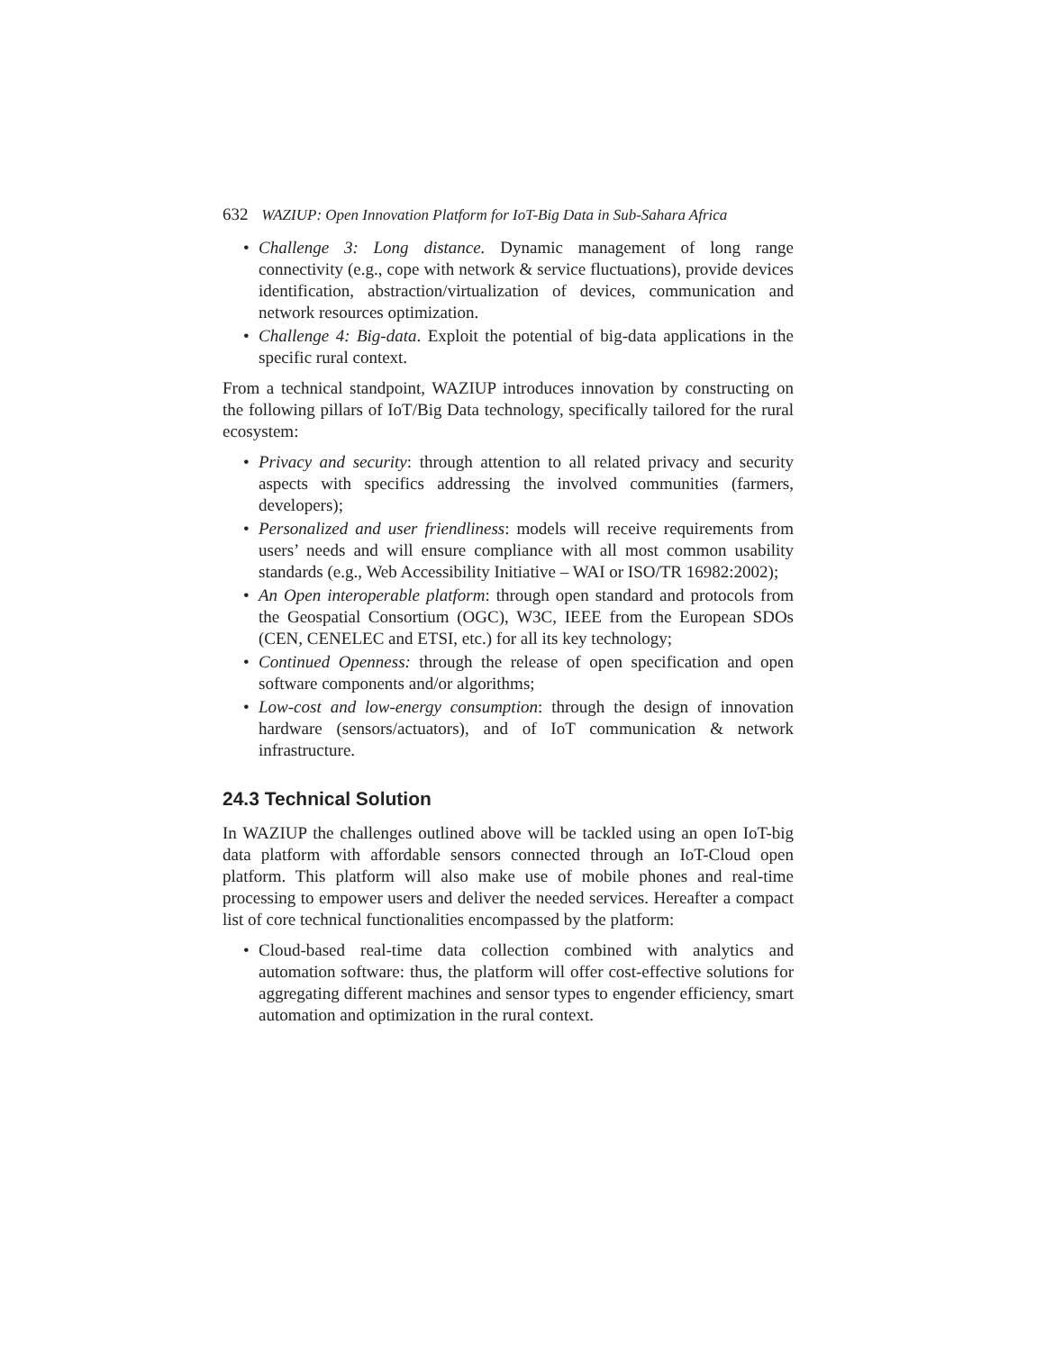632 WAZIUP: Open Innovation Platform for IoT-Big Data in Sub-Sahara Africa
• Challenge 3: Long distance. Dynamic management of long range connectivity (e.g., cope with network & service fluctuations), provide devices identification, abstraction/virtualization of devices, communication and network resources optimization.
• Challenge 4: Big-data. Exploit the potential of big-data applications in the specific rural context.
From a technical standpoint, WAZIUP introduces innovation by constructing on the following pillars of IoT/Big Data technology, specifically tailored for the rural ecosystem:
• Privacy and security: through attention to all related privacy and security aspects with specifics addressing the involved communities (farmers, developers);
• Personalized and user friendliness: models will receive requirements from users’ needs and will ensure compliance with all most common usability standards (e.g., Web Accessibility Initiative – WAI or ISO/TR 16982:2002);
• An Open interoperable platform: through open standard and protocols from the Geospatial Consortium (OGC), W3C, IEEE from the European SDOs (CEN, CENELEC and ETSI, etc.) for all its key technology;
• Continued Openness: through the release of open specification and open software components and/or algorithms;
• Low-cost and low-energy consumption: through the design of innovation hardware (sensors/actuators), and of IoT communication & network infrastructure.
24.3 Technical Solution
In WAZIUP the challenges outlined above will be tackled using an open IoT-big data platform with affordable sensors connected through an IoT-Cloud open platform. This platform will also make use of mobile phones and real-time processing to empower users and deliver the needed services. Hereafter a compact list of core technical functionalities encompassed by the platform:
• Cloud-based real-time data collection combined with analytics and automation software: thus, the platform will offer cost-effective solutions for aggregating different machines and sensor types to engender efficiency, smart automation and optimization in the rural context.